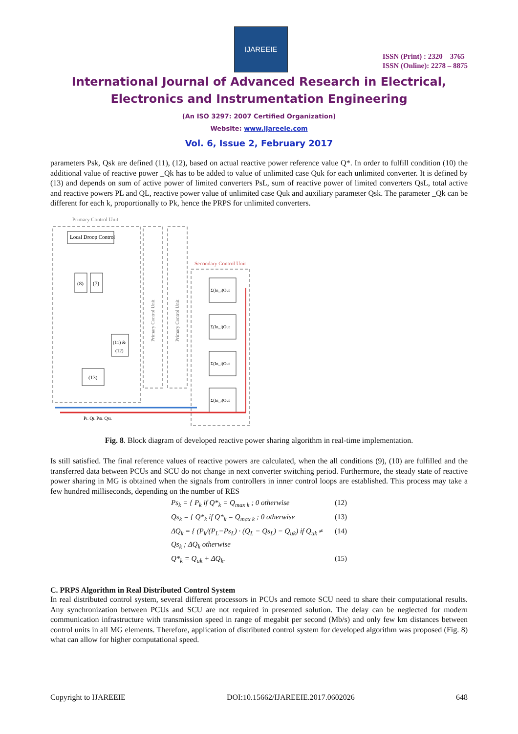IJAREEIE
ISSN (Print) : 2320 – 3765
ISSN (Online): 2278 – 8875
International Journal of Advanced Research in Electrical,
Electronics and Instrumentation Engineering
(An ISO 3297: 2007 Certified Organization)
Website: www.ijareeie.com
Vol. 6, Issue 2, February 2017
parameters Psk, Qsk are defined (11), (12), based on actual reactive power reference value Q*. In order to fulfill condition (10) the additional value of reactive power _Qk has to be added to value of unlimited case Quk for each unlimited converter. It is defined by (13) and depends on sum of active power of limited converters PsL, sum of reactive power of limited converters QsL, total active and reactive powers PL and QL, reactive power value of unlimited case Quk and auxiliary parameter Qsk. The parameter _Qk can be different for each k, proportionally to Pk, hence the PRPS for unlimited converters.
Primary Control Unit
Local Droop Control
(8)
(7)
(11) &
(12)
(13)
Primary Control Unit
Primary Control Unit
Secondary Control Unit
Σ(In_i)Out
Σ(In_i)Out
Σ(In_i)Out
Σ(In_i)Out
PL QL PsL QsL
Fig. 8. Block diagram of developed reactive power sharing algorithm in real-time implementation.
Is still satisfied. The final reference values of reactive powers are calculated, when the all conditions (9), (10) are fulfilled and the transferred data between PCUs and SCU do not change in next converter switching period. Furthermore, the steady state of reactive power sharing in MG is obtained when the signals from controllers in inner control loops are established. This process may take a few hundred milliseconds, depending on the number of RES
Ps<sub>k</sub> = { P<sub>k</sub> if Q*<sub>k</sub> = Q<sub>max k</sub> ; 0 otherwise (12)
Qs<sub>k</sub> = { Q*<sub>k</sub> if Q*<sub>k</sub> = Q<sub>max k</sub> ; 0 otherwise (13)
ΔQ<sub>k</sub> = { (P<sub>k</sub>/(P<sub>L</sub>−Ps<sub>L</sub>) · (Q<sub>L</sub> − Qs<sub>L</sub>) − Q<sub>uk</sub>) if Q<sub>uk</sub> ≠ Qs<sub>k</sub> ; ΔQ<sub>k</sub> otherwise (14)
Q*<sub>k</sub> = Q<sub>uk</sub> + ΔQ<sub>k</sub>. (15)
C. PRPS Algorithm in Real Distributed Control System
In real distributed control system, several different processors in PCUs and remote SCU need to share their computational results. Any synchronization between PCUs and SCU are not required in presented solution. The delay can be neglected for modern communication infrastructure with transmission speed in range of megabit per second (Mb/s) and only few km distances between control units in all MG elements. Therefore, application of distributed control system for developed algorithm was proposed (Fig. 8) what can allow for higher computational speed.
Copyright to IJAREEIE DOI:10.15662/IJAREEIE.2017.0602026 648